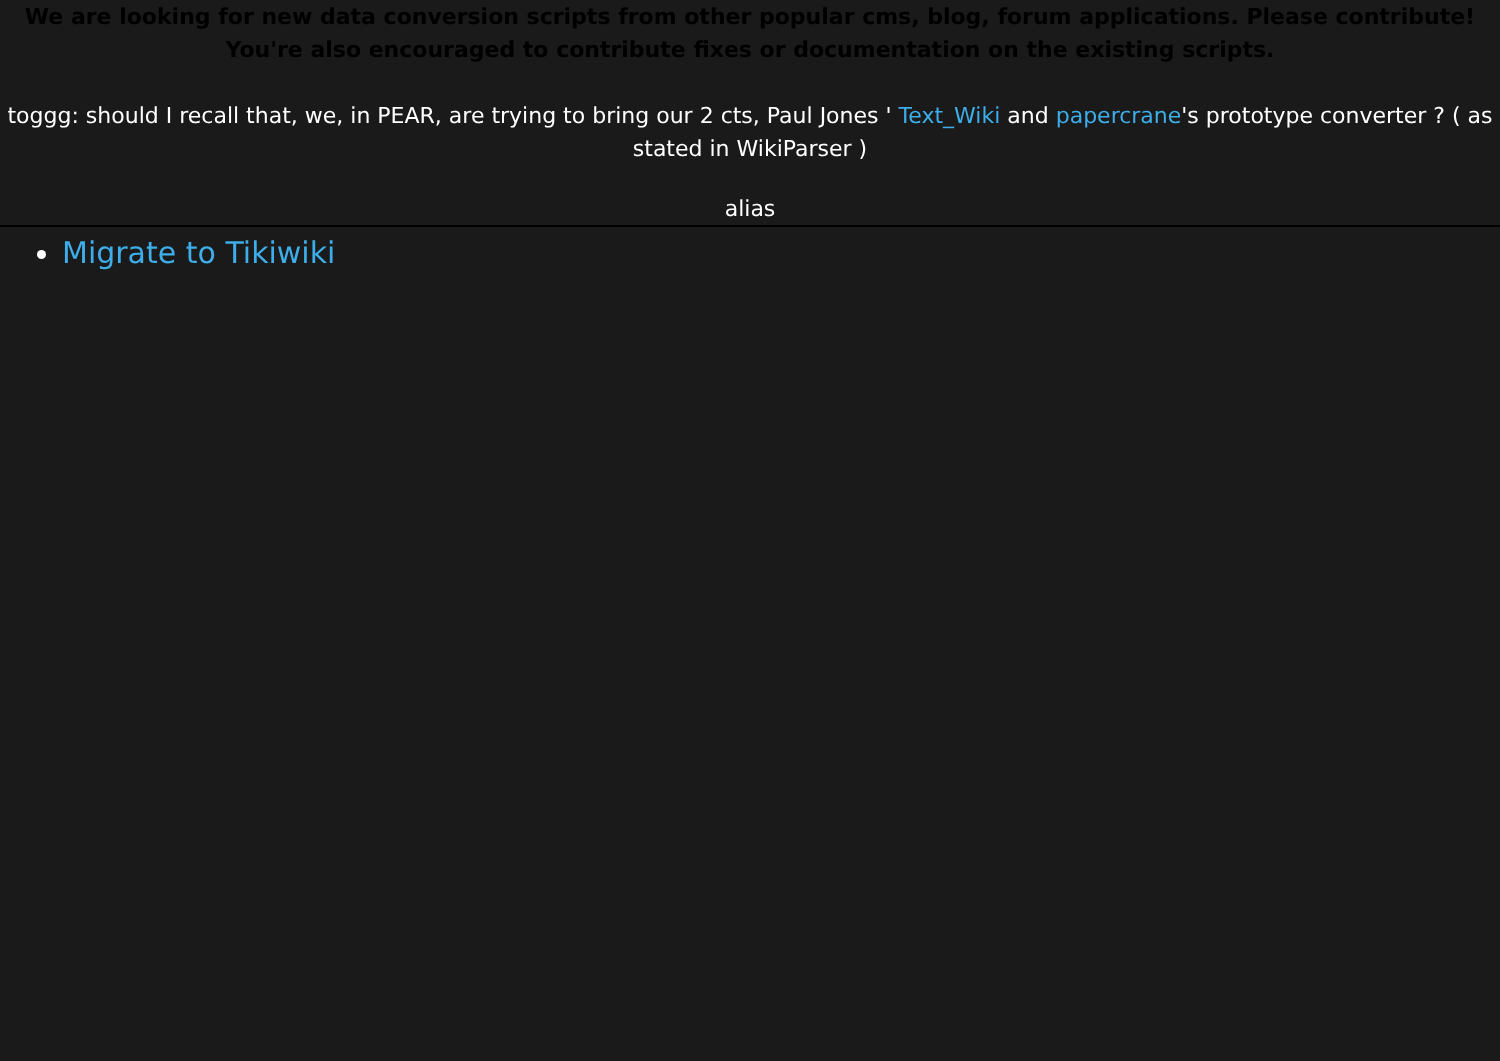We are looking for new data conversion scripts from other popular cms, blog, forum applications. Please contribute! You're also encouraged to contribute fixes or documentation on the existing scripts.
toggg: should I recall that, we, in PEAR, are trying to bring our 2 cts, Paul Jones ' Text_Wiki and papercrane's prototype converter ? ( as stated in WikiParser )
alias
Migrate to Tikiwiki